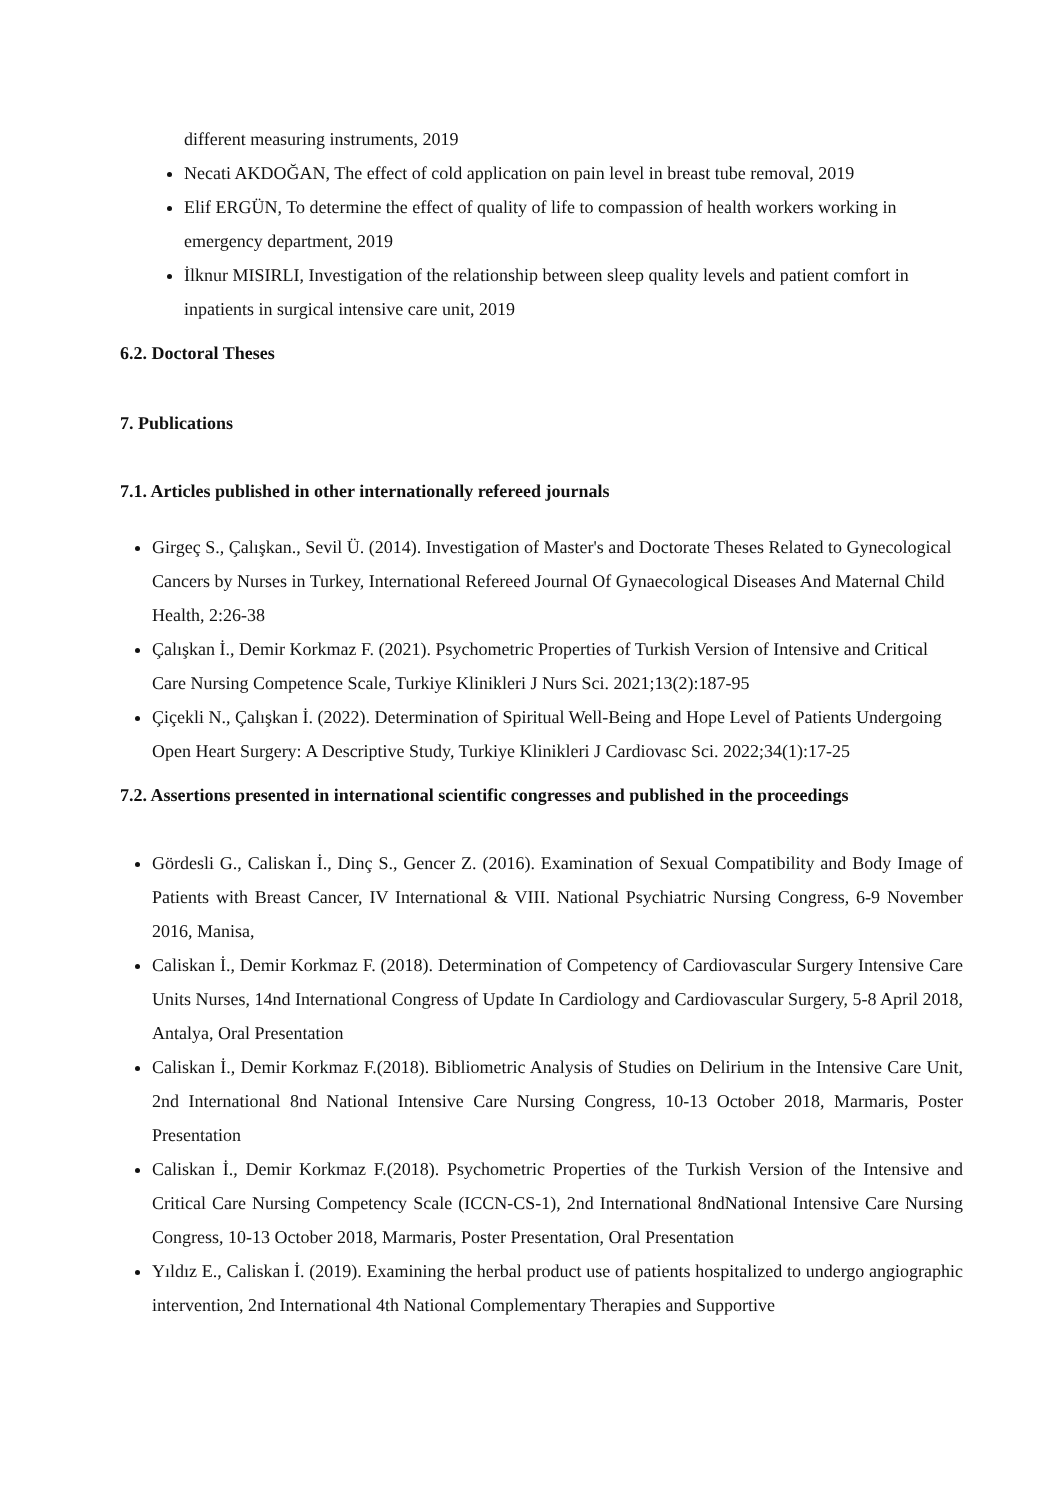different measuring instruments, 2019
Necati AKDOĞAN, The effect of cold application on pain level in breast tube removal, 2019
Elif ERGÜN, To determine the effect of quality of life to compassion of health workers working in emergency department, 2019
İlknur MISIRLI, Investigation of the relationship between sleep quality levels and patient comfort in inpatients in surgical intensive care unit, 2019
6.2. Doctoral Theses
7. Publications
7.1. Articles published in other internationally refereed journals
Girgeç S., Çalışkan., Sevil Ü. (2014). Investigation of Master's and Doctorate Theses Related to Gynecological Cancers by Nurses in Turkey, International Refereed Journal Of Gynaecological Diseases And Maternal Child Health, 2:26-38
Çalışkan İ., Demir Korkmaz F. (2021). Psychometric Properties of Turkish Version of Intensive and Critical Care Nursing Competence Scale, Turkiye Klinikleri J Nurs Sci. 2021;13(2):187-95
Çiçekli N., Çalışkan İ. (2022). Determination of Spiritual Well-Being and Hope Level of Patients Undergoing Open Heart Surgery: A Descriptive Study, Turkiye Klinikleri J Cardiovasc Sci. 2022;34(1):17-25
7.2. Assertions presented in international scientific congresses and published in the proceedings
Gördesli G., Caliskan İ., Dinç S., Gencer Z. (2016). Examination of Sexual Compatibility and Body Image of Patients with Breast Cancer, IV International & VIII. National Psychiatric Nursing Congress, 6-9 November 2016, Manisa,
Caliskan İ., Demir Korkmaz F. (2018). Determination of Competency of Cardiovascular Surgery Intensive Care Units Nurses, 14nd International Congress of Update In Cardiology and Cardiovascular Surgery, 5-8 April 2018, Antalya, Oral Presentation
Caliskan İ., Demir Korkmaz F.(2018). Bibliometric Analysis of Studies on Delirium in the Intensive Care Unit, 2nd International 8nd National Intensive Care Nursing Congress, 10-13 October 2018, Marmaris, Poster Presentation
Caliskan İ., Demir Korkmaz F.(2018). Psychometric Properties of the Turkish Version of the Intensive and Critical Care Nursing Competency Scale (ICCN-CS-1), 2nd International 8ndNational Intensive Care Nursing Congress, 10-13 October 2018, Marmaris, Poster Presentation, Oral Presentation
Yıldız E., Caliskan İ. (2019). Examining the herbal product use of patients hospitalized to undergo angiographic intervention, 2nd International 4th National Complementary Therapies and Supportive